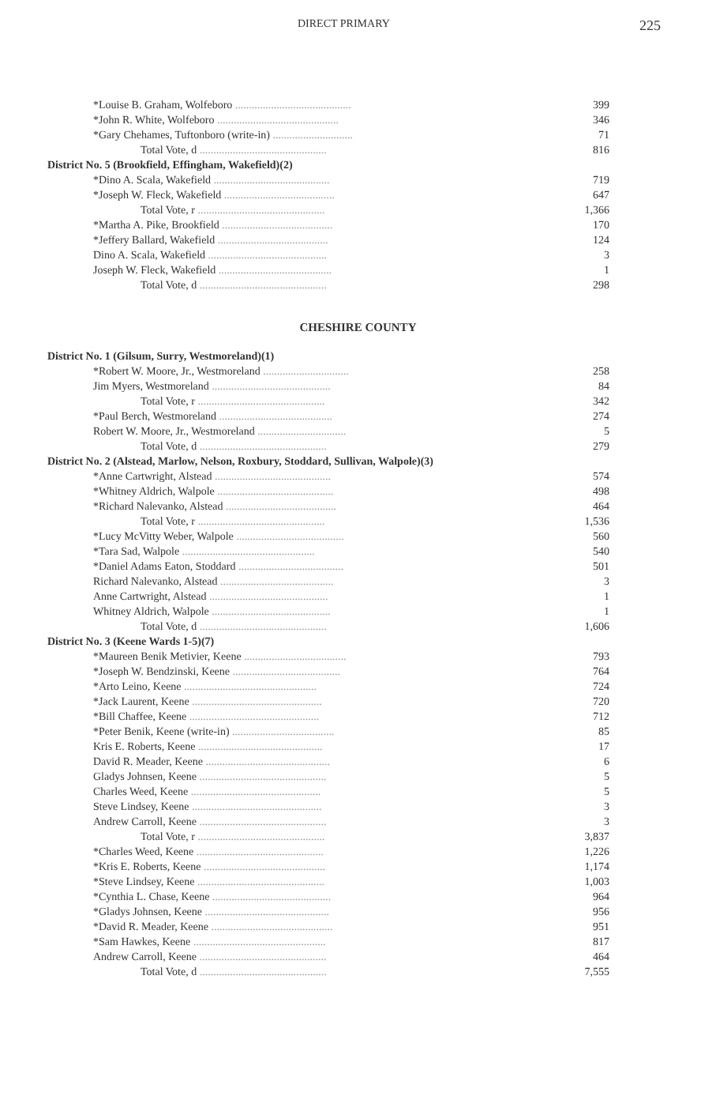DIRECT PRIMARY 225
| *Louise B. Graham, Wolfeboro .......................................... | 399 |
| *John R. White, Wolfeboro ............................................ | 346 |
| *Gary Chehames, Tuftonboro (write-in) ............................. | 71 |
| Total Vote, d .............................................. | 816 |
| District No. 5 (Brookfield, Effingham, Wakefield)(2) | |
| *Dino A. Scala, Wakefield .......................................... | 719 |
| *Joseph W. Fleck, Wakefield ........................................ | 647 |
| Total Vote, r .............................................. | 1,366 |
| *Martha A. Pike, Brookfield ........................................ | 170 |
| *Jeffery Ballard, Wakefield ........................................ | 124 |
| Dino A. Scala, Wakefield ........................................... | 3 |
| Joseph W. Fleck, Wakefield ......................................... | 1 |
| Total Vote, d .............................................. | 298 |
CHESHIRE COUNTY
| District No. 1 (Gilsum, Surry, Westmoreland)(1) | |
| *Robert W. Moore, Jr., Westmoreland ............................... | 258 |
| Jim Myers, Westmoreland ........................................... | 84 |
| Total Vote, r .............................................. | 342 |
| *Paul Berch, Westmoreland ......................................... | 274 |
| Robert W. Moore, Jr., Westmoreland ................................ | 5 |
| Total Vote, d .............................................. | 279 |
| District No. 2 (Alstead, Marlow, Nelson, Roxbury, Stoddard, Sullivan, Walpole)(3) | |
| *Anne Cartwright, Alstead .......................................... | 574 |
| *Whitney Aldrich, Walpole .......................................... | 498 |
| *Richard Nalevanko, Alstead ........................................ | 464 |
| Total Vote, r .............................................. | 1,536 |
| *Lucy McVitty Weber, Walpole ....................................... | 560 |
| *Tara Sad, Walpole ................................................ | 540 |
| *Daniel Adams Eaton, Stoddard ...................................... | 501 |
| Richard Nalevanko, Alstead ......................................... | 3 |
| Anne Cartwright, Alstead ........................................... | 1 |
| Whitney Aldrich, Walpole ........................................... | 1 |
| Total Vote, d .............................................. | 1,606 |
| District No. 3 (Keene Wards 1-5)(7) | |
| *Maureen Benik Metivier, Keene ..................................... | 793 |
| *Joseph W. Bendzinski, Keene ....................................... | 764 |
| *Arto Leino, Keene ................................................ | 724 |
| *Jack Laurent, Keene ............................................... | 720 |
| *Bill Chaffee, Keene ............................................... | 712 |
| *Peter Benik, Keene (write-in) ..................................... | 85 |
| Kris E. Roberts, Keene ............................................. | 17 |
| David R. Meader, Keene ............................................. | 6 |
| Gladys Johnsen, Keene .............................................. | 5 |
| Charles Weed, Keene ............................................... | 5 |
| Steve Lindsey, Keene ............................................... | 3 |
| Andrew Carroll, Keene .............................................. | 3 |
| Total Vote, r .............................................. | 3,837 |
| *Charles Weed, Keene .............................................. | 1,226 |
| *Kris E. Roberts, Keene ............................................ | 1,174 |
| *Steve Lindsey, Keene .............................................. | 1,003 |
| *Cynthia L. Chase, Keene ........................................... | 964 |
| *Gladys Johnsen, Keene ............................................. | 956 |
| *David R. Meader, Keene ............................................ | 951 |
| *Sam Hawkes, Keene ................................................ | 817 |
| Andrew Carroll, Keene .............................................. | 464 |
| Total Vote, d .............................................. | 7,555 |